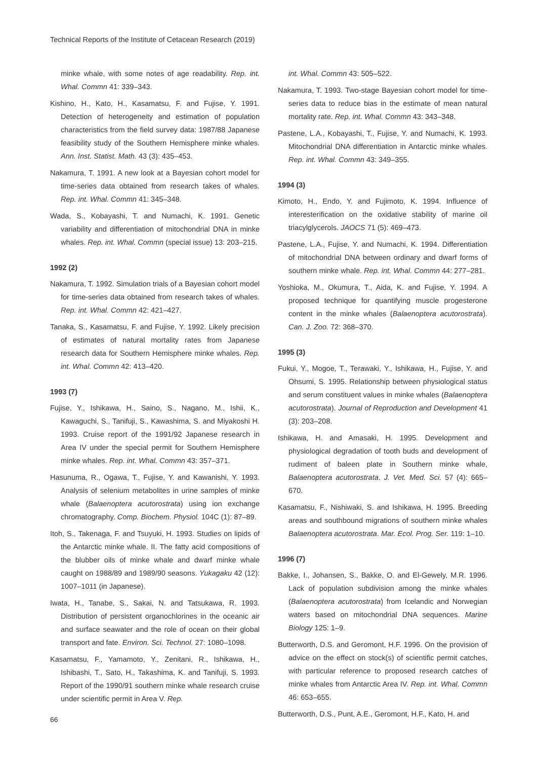Technical Reports of the Institute of Cetacean Research (2019)
minke whale, with some notes of age readability. Rep. int. Whal. Commn 41: 339–343.
Kishino, H., Kato, H., Kasamatsu, F. and Fujise, Y. 1991. Detection of heterogeneity and estimation of population characteristics from the field survey data: 1987/88 Japanese feasibility study of the Southern Hemisphere minke whales. Ann. Inst. Statist. Math. 43 (3): 435–453.
Nakamura, T. 1991. A new look at a Bayesian cohort model for time-series data obtained from research takes of whales. Rep. int. Whal. Commn 41: 345–348.
Wada, S., Kobayashi, T. and Numachi, K. 1991. Genetic variability and differentiation of mitochondrial DNA in minke whales. Rep. int. Whal. Commn (special issue) 13: 203–215.
1992 (2)
Nakamura, T. 1992. Simulation trials of a Bayesian cohort model for time-series data obtained from research takes of whales. Rep. int. Whal. Commn 42: 421–427.
Tanaka, S., Kasamatsu, F. and Fujise, Y. 1992. Likely precision of estimates of natural mortality rates from Japanese research data for Southern Hemisphere minke whales. Rep. int. Whal. Commn 42: 413–420.
1993 (7)
Fujise, Y., Ishikawa, H., Saino, S., Nagano, M., Ishii, K., Kawaguchi, S., Tanifuji, S., Kawashima, S. and Miyakoshi H. 1993. Cruise report of the 1991/92 Japanese research in Area IV under the special permit for Southern Hemisphere minke whales. Rep. int. Whal. Commn 43: 357–371.
Hasunuma, R., Ogawa, T., Fujise, Y. and Kawanishi, Y. 1993. Analysis of selenium metabolites in urine samples of minke whale (Balaenoptera acutorostrata) using ion exchange chromatography. Comp. Biochem. Physiol. 104C (1): 87–89.
Itoh, S., Takenaga, F. and Tsuyuki, H. 1993. Studies on lipids of the Antarctic minke whale. II. The fatty acid compositions of the blubber oils of minke whale and dwarf minke whale caught on 1988/89 and 1989/90 seasons. Yukagaku 42 (12): 1007–1011 (in Japanese).
Iwata, H., Tanabe, S., Sakai, N. and Tatsukawa, R. 1993. Distribution of persistent organochlorines in the oceanic air and surface seawater and the role of ocean on their global transport and fate. Environ. Sci. Technol. 27: 1080–1098.
Kasamatsu, F., Yamamoto, Y., Zenitani, R., Ishikawa, H., Ishibashi, T., Sato, H., Takashima, K. and Tanifuji, S. 1993. Report of the 1990/91 southern minke whale research cruise under scientific permit in Area V. Rep.
int. Whal. Commn 43: 505–522.
Nakamura, T. 1993. Two-stage Bayesian cohort model for time-series data to reduce bias in the estimate of mean natural mortality rate. Rep. int. Whal. Commn 43: 343–348.
Pastene, L.A., Kobayashi, T., Fujise, Y. and Numachi, K. 1993. Mitochondrial DNA differentiation in Antarctic minke whales. Rep. int. Whal. Commn 43: 349–355.
1994 (3)
Kimoto, H., Endo, Y. and Fujimoto, K. 1994. Influence of interesterification on the oxidative stability of marine oil triacylglycerols. JAOCS 71 (5): 469–473.
Pastene, L.A., Fujise, Y. and Numachi, K. 1994. Differentiation of mitochondrial DNA between ordinary and dwarf forms of southern minke whale. Rep. int. Whal. Commn 44: 277–281.
Yoshioka, M., Okumura, T., Aida, K. and Fujise, Y. 1994. A proposed technique for quantifying muscle progesterone content in the minke whales (Balaenoptera acutorostrata). Can. J. Zoo. 72: 368–370.
1995 (3)
Fukui, Y., Mogoe, T., Terawaki, Y., Ishikawa, H., Fujise, Y. and Ohsumi, S. 1995. Relationship between physiological status and serum constituent values in minke whales (Balaenoptera acutorostrata). Journal of Reproduction and Development 41 (3): 203–208.
Ishikawa, H. and Amasaki, H. 1995. Development and physiological degradation of tooth buds and development of rudiment of baleen plate in Southern minke whale, Balaenoptera acutorostrata. J. Vet. Med. Sci. 57 (4): 665–670.
Kasamatsu, F., Nishiwaki, S. and Ishikawa, H. 1995. Breeding areas and southbound migrations of southern minke whales Balaenoptera acutorostrata. Mar. Ecol. Prog. Ser. 119: 1–10.
1996 (7)
Bakke, I., Johansen, S., Bakke, O. and El-Gewely, M.R. 1996. Lack of population subdivision among the minke whales (Balaenoptera acutorostrata) from Icelandic and Norwegian waters based on mitochondrial DNA sequences. Marine Biology 125: 1–9.
Butterworth, D.S. and Geromont, H.F. 1996. On the provision of advice on the effect on stock(s) of scientific permit catches, with particular reference to proposed research catches of minke whales from Antarctic Area IV. Rep. int. Whal. Commn 46: 653–655.
Butterworth, D.S., Punt, A.E., Geromont, H.F., Kato, H. and
66